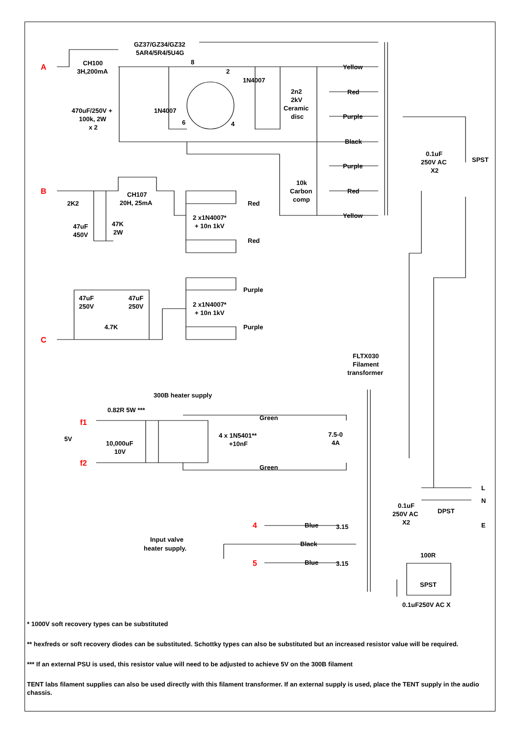A
B
C
GZ37/GZ34/GZ32
5AR4/5R4/5U4G
CH100
3H,200mA
8
2
1N4007
470uF/250V +
100k, 2W
x 2
1N4007
6
4
2n2
2kV
Ceramic
disc
Yellow
Red
Purple
Black
Purple
Red
Yellow
10k
Carbon
comp
0.1uF
250V AC
X2
SPST
2K2
CH107
20H, 25mA
47uF
450V
47K
2W
Red
2 x1N4007*
+ 10n 1kV
Red
Purple
47uF
250V
47uF
250V
2 x1N4007*
+ 10n 1kV
4.7K
Purple
FLTX030
Filament
transformer
300B heater supply
0.82R 5W ***
f1
5V
f2
Green
10,000uF
10V
4 x 1N5401**
+10nF
7.5-0
4A
Green
L
N
0.1uF
250V AC
X2
DPST
E
4
Blue
3.15
Input valve
heater supply.
Black
100R
5
Blue
3.15
SPST
0.1uF250V AC X
* 1000V soft recovery types can be substituted
** hexfreds or soft recovery diodes can be substituted. Schottky types can also be substituted but an increased resistor value will be required.
*** If an external PSU is used, this resistor value will need to be adjusted to achieve 5V on the 300B filament
TENT labs filament supplies can also be used directly with this filament transformer. If an external supply is used, place the TENT supply in the audio chassis.